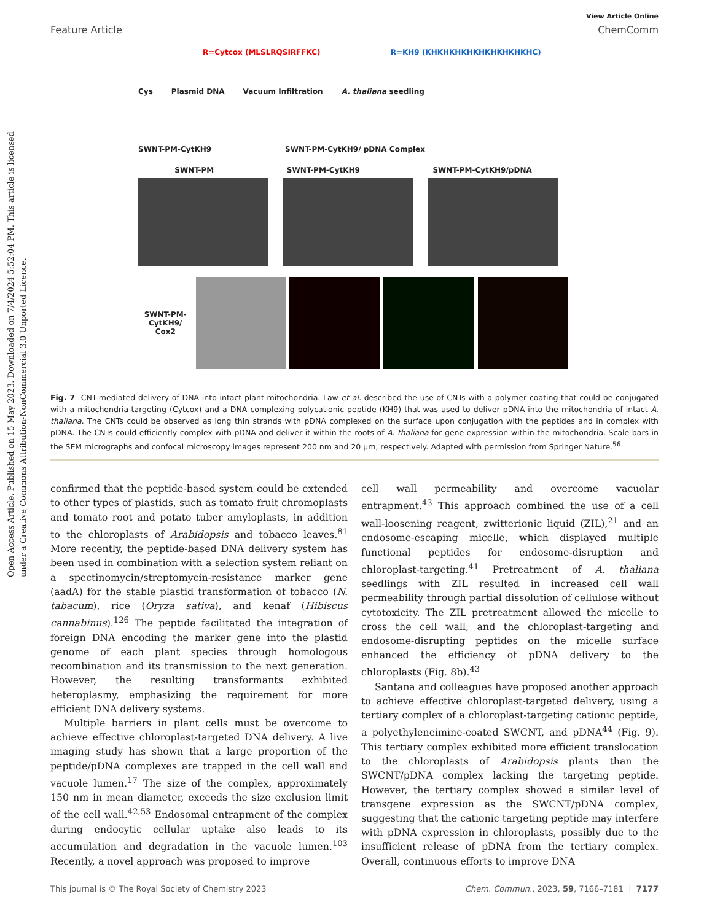Open Access Article. Published on 15 May 2023. Downloaded on 7/4/2024 5:52:04 PM. This article is licensed under a Creative Commons Attribution-NonCommercial 3.0 Unported Licence.
View Article Online
Feature Article ChemComm
R=Cytcox (MLSLRQSIRFFKC) R=KH9 (KHKHKHKHKHKHKHKHKHC)
Cys Plasmid DNA Vacuum Infiltration A. thaliana seedling
SWNT-PM-CytKH9 SWNT-PM-CytKH9/ pDNA Complex
SWNT-PM SWNT-PM-CytKH9 SWNT-PM-CytKH9/pDNA
SWNT-PM-CytKH9/ Cox2
Fig. 7 CNT-mediated delivery of DNA into intact plant mitochondria. Law et al. described the use of CNTs with a polymer coating that could be conjugated with a mitochondria-targeting (Cytcox) and a DNA complexing polycationic peptide (KH9) that was used to deliver pDNA into the mitochondria of intact A. thaliana. The CNTs could be observed as long thin strands with pDNA complexed on the surface upon conjugation with the peptides and in complex with pDNA. The CNTs could efficiently complex with pDNA and deliver it within the roots of A. thaliana for gene expression within the mitochondria. Scale bars in the SEM micrographs and confocal microscopy images represent 200 nm and 20 μm, respectively. Adapted with permission from Springer Nature.<sup>56</sup>
confirmed that the peptide-based system could be extended to other types of plastids, such as tomato fruit chromoplasts and tomato root and potato tuber amyloplasts, in addition to the chloroplasts of Arabidopsis and tobacco leaves.<sup>81</sup> More recently, the peptide-based DNA delivery system has been used in combination with a selection system reliant on a spectinomycin/streptomycin-resistance marker gene (aadA) for the stable plastid transformation of tobacco (N. tabacum), rice (Oryza sativa), and kenaf (Hibiscus cannabinus).<sup>126</sup> The peptide facilitated the integration of foreign DNA encoding the marker gene into the plastid genome of each plant species through homologous recombination and its transmission to the next generation. However, the resulting transformants exhibited heteroplasmy, emphasizing the requirement for more efficient DNA delivery systems.
Multiple barriers in plant cells must be overcome to achieve effective chloroplast-targeted DNA delivery. A live imaging study has shown that a large proportion of the peptide/pDNA complexes are trapped in the cell wall and vacuole lumen.<sup>17</sup> The size of the complex, approximately 150 nm in mean diameter, exceeds the size exclusion limit of the cell wall.<sup>42,53</sup> Endosomal entrapment of the complex during endocytic cellular uptake also leads to its accumulation and degradation in the vacuole lumen.<sup>103</sup> Recently, a novel approach was proposed to improve
cell wall permeability and overcome vacuolar entrapment.<sup>43</sup> This approach combined the use of a cell wall-loosening reagent, zwitterionic liquid (ZIL),<sup>21</sup> and an endosome-escaping micelle, which displayed multiple functional peptides for endosome-disruption and chloroplast-targeting.<sup>41</sup> Pretreatment of A. thaliana seedlings with ZIL resulted in increased cell wall permeability through partial dissolution of cellulose without cytotoxicity. The ZIL pretreatment allowed the micelle to cross the cell wall, and the chloroplast-targeting and endosome-disrupting peptides on the micelle surface enhanced the efficiency of pDNA delivery to the chloroplasts (Fig. 8b).<sup>43</sup>
Santana and colleagues have proposed another approach to achieve effective chloroplast-targeted delivery, using a tertiary complex of a chloroplast-targeting cationic peptide, a polyethyleneimine-coated SWCNT, and pDNA<sup>44</sup> (Fig. 9). This tertiary complex exhibited more efficient translocation to the chloroplasts of Arabidopsis plants than the SWCNT/pDNA complex lacking the targeting peptide. However, the tertiary complex showed a similar level of transgene expression as the SWCNT/pDNA complex, suggesting that the cationic targeting peptide may interfere with pDNA expression in chloroplasts, possibly due to the insufficient release of pDNA from the tertiary complex. Overall, continuous efforts to improve DNA
This journal is © The Royal Society of Chemistry 2023 Chem. Commun., 2023, 59, 7166–7181 | 7177